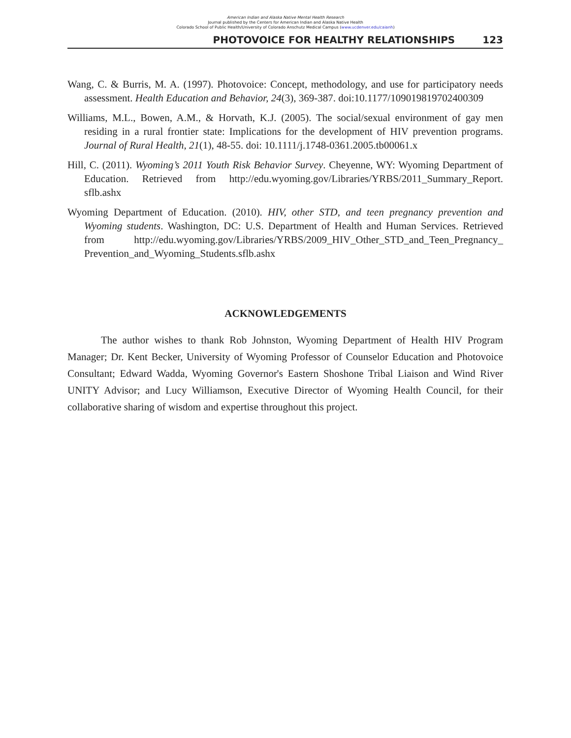American Indian and Alaska Native Mental Health Research
Journal published by the Centers for American Indian and Alaska Native Health
Colorado School of Public Health/University of Colorado Anschutz Medical Campus (www.ucdenver.edu/caianh)
PHOTOVOICE FOR HEALTHY RELATIONSHIPS 123
Wang, C. & Burris, M. A. (1997). Photovoice: Concept, methodology, and use for participatory needs assessment. Health Education and Behavior, 24(3), 369-387. doi:10.1177/109019819702400309
Williams, M.L., Bowen, A.M., & Horvath, K.J. (2005). The social/sexual environment of gay men residing in a rural frontier state: Implications for the development of HIV prevention programs. Journal of Rural Health, 21(1), 48-55. doi: 10.1111/j.1748-0361.2005.tb00061.x
Hill, C. (2011). Wyoming’s 2011 Youth Risk Behavior Survey. Cheyenne, WY: Wyoming Department of Education. Retrieved from http://edu.wyoming.gov/Libraries/YRBS/2011_Summary_Report. sflb.ashx
Wyoming Department of Education. (2010). HIV, other STD, and teen pregnancy prevention and Wyoming students. Washington, DC: U.S. Department of Health and Human Services. Retrieved from http://edu.wyoming.gov/Libraries/YRBS/2009_HIV_Other_STD_and_Teen_Pregnancy_ Prevention_and_Wyoming_Students.sflb.ashx
ACKNOWLEDGEMENTS
The author wishes to thank Rob Johnston, Wyoming Department of Health HIV Program Manager; Dr. Kent Becker, University of Wyoming Professor of Counselor Education and Photovoice Consultant; Edward Wadda, Wyoming Governor's Eastern Shoshone Tribal Liaison and Wind River UNITY Advisor; and Lucy Williamson, Executive Director of Wyoming Health Council, for their collaborative sharing of wisdom and expertise throughout this project.